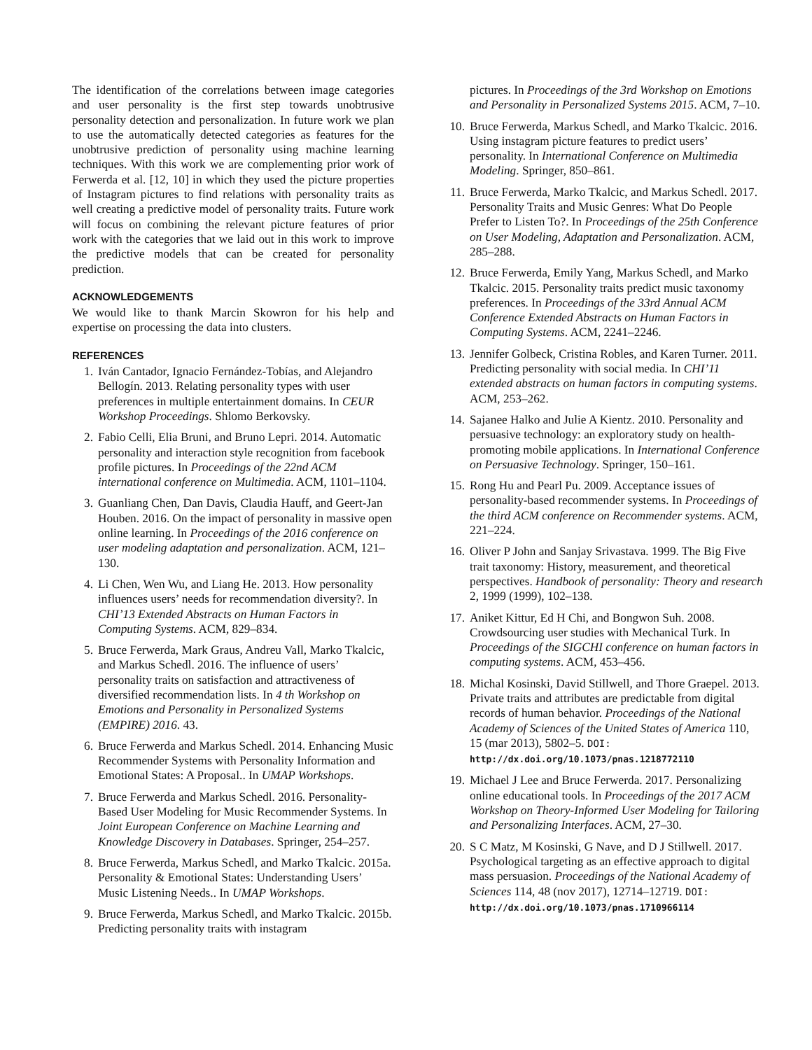The identification of the correlations between image categories and user personality is the first step towards unobtrusive personality detection and personalization. In future work we plan to use the automatically detected categories as features for the unobtrusive prediction of personality using machine learning techniques. With this work we are complementing prior work of Ferwerda et al. [12, 10] in which they used the picture properties of Instagram pictures to find relations with personality traits as well creating a predictive model of personality traits. Future work will focus on combining the relevant picture features of prior work with the categories that we laid out in this work to improve the predictive models that can be created for personality prediction.
ACKNOWLEDGEMENTS
We would like to thank Marcin Skowron for his help and expertise on processing the data into clusters.
REFERENCES
1. Iván Cantador, Ignacio Fernández-Tobías, and Alejandro Bellogín. 2013. Relating personality types with user preferences in multiple entertainment domains. In CEUR Workshop Proceedings. Shlomo Berkovsky.
2. Fabio Celli, Elia Bruni, and Bruno Lepri. 2014. Automatic personality and interaction style recognition from facebook profile pictures. In Proceedings of the 22nd ACM international conference on Multimedia. ACM, 1101–1104.
3. Guanliang Chen, Dan Davis, Claudia Hauff, and Geert-Jan Houben. 2016. On the impact of personality in massive open online learning. In Proceedings of the 2016 conference on user modeling adaptation and personalization. ACM, 121–130.
4. Li Chen, Wen Wu, and Liang He. 2013. How personality influences users’ needs for recommendation diversity?. In CHI’13 Extended Abstracts on Human Factors in Computing Systems. ACM, 829–834.
5. Bruce Ferwerda, Mark Graus, Andreu Vall, Marko Tkalcic, and Markus Schedl. 2016. The influence of users’ personality traits on satisfaction and attractiveness of diversified recommendation lists. In 4 th Workshop on Emotions and Personality in Personalized Systems (EMPIRE) 2016. 43.
6. Bruce Ferwerda and Markus Schedl. 2014. Enhancing Music Recommender Systems with Personality Information and Emotional States: A Proposal.. In UMAP Workshops.
7. Bruce Ferwerda and Markus Schedl. 2016. Personality-Based User Modeling for Music Recommender Systems. In Joint European Conference on Machine Learning and Knowledge Discovery in Databases. Springer, 254–257.
8. Bruce Ferwerda, Markus Schedl, and Marko Tkalcic. 2015a. Personality & Emotional States: Understanding Users’ Music Listening Needs.. In UMAP Workshops.
9. Bruce Ferwerda, Markus Schedl, and Marko Tkalcic. 2015b. Predicting personality traits with instagram
pictures. In Proceedings of the 3rd Workshop on Emotions and Personality in Personalized Systems 2015. ACM, 7–10.
10. Bruce Ferwerda, Markus Schedl, and Marko Tkalcic. 2016. Using instagram picture features to predict users’ personality. In International Conference on Multimedia Modeling. Springer, 850–861.
11. Bruce Ferwerda, Marko Tkalcic, and Markus Schedl. 2017. Personality Traits and Music Genres: What Do People Prefer to Listen To?. In Proceedings of the 25th Conference on User Modeling, Adaptation and Personalization. ACM, 285–288.
12. Bruce Ferwerda, Emily Yang, Markus Schedl, and Marko Tkalcic. 2015. Personality traits predict music taxonomy preferences. In Proceedings of the 33rd Annual ACM Conference Extended Abstracts on Human Factors in Computing Systems. ACM, 2241–2246.
13. Jennifer Golbeck, Cristina Robles, and Karen Turner. 2011. Predicting personality with social media. In CHI’11 extended abstracts on human factors in computing systems. ACM, 253–262.
14. Sajanee Halko and Julie A Kientz. 2010. Personality and persuasive technology: an exploratory study on health-promoting mobile applications. In International Conference on Persuasive Technology. Springer, 150–161.
15. Rong Hu and Pearl Pu. 2009. Acceptance issues of personality-based recommender systems. In Proceedings of the third ACM conference on Recommender systems. ACM, 221–224.
16. Oliver P John and Sanjay Srivastava. 1999. The Big Five trait taxonomy: History, measurement, and theoretical perspectives. Handbook of personality: Theory and research 2, 1999 (1999), 102–138.
17. Aniket Kittur, Ed H Chi, and Bongwon Suh. 2008. Crowdsourcing user studies with Mechanical Turk. In Proceedings of the SIGCHI conference on human factors in computing systems. ACM, 453–456.
18. Michal Kosinski, David Stillwell, and Thore Graepel. 2013. Private traits and attributes are predictable from digital records of human behavior. Proceedings of the National Academy of Sciences of the United States of America 110, 15 (mar 2013), 5802–5. DOI: http://dx.doi.org/10.1073/pnas.1218772110
19. Michael J Lee and Bruce Ferwerda. 2017. Personalizing online educational tools. In Proceedings of the 2017 ACM Workshop on Theory-Informed User Modeling for Tailoring and Personalizing Interfaces. ACM, 27–30.
20. S C Matz, M Kosinski, G Nave, and D J Stillwell. 2017. Psychological targeting as an effective approach to digital mass persuasion. Proceedings of the National Academy of Sciences 114, 48 (nov 2017), 12714–12719. DOI: http://dx.doi.org/10.1073/pnas.1710966114